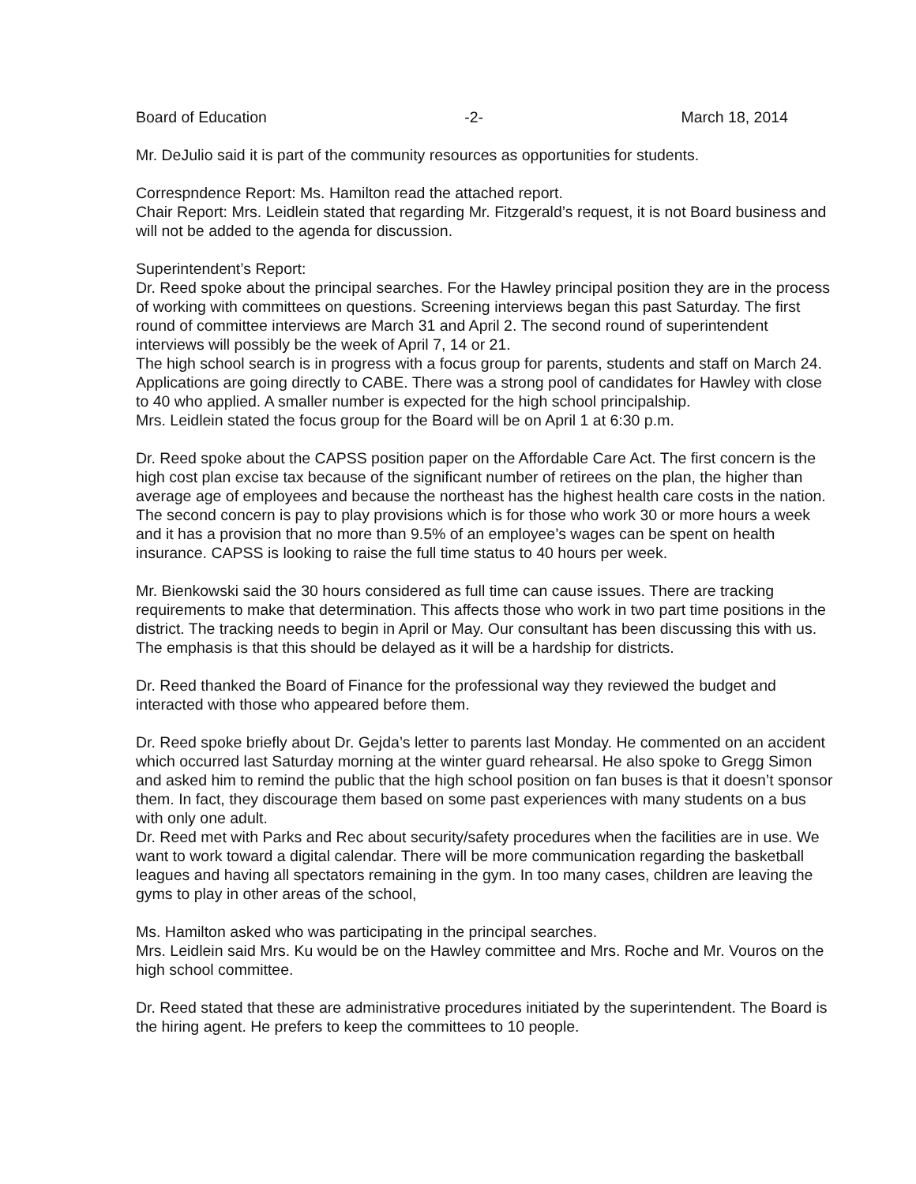Board of Education -2- March 18, 2014
Mr. DeJulio said it is part of the community resources as opportunities for students.
Correspndence Report: Ms. Hamilton read the attached report.
Chair Report: Mrs. Leidlein stated that regarding Mr. Fitzgerald’s request, it is not Board business and will not be added to the agenda for discussion.
Superintendent’s Report:
Dr. Reed spoke about the principal searches. For the Hawley principal position they are in the process of working with committees on questions. Screening interviews began this past Saturday. The first round of committee interviews are March 31 and April 2. The second round of superintendent interviews will possibly be the week of April 7, 14 or 21.
The high school search is in progress with a focus group for parents, students and staff on March 24. Applications are going directly to CABE. There was a strong pool of candidates for Hawley with close to 40 who applied. A smaller number is expected for the high school principalship.
Mrs. Leidlein stated the focus group for the Board will be on April 1 at 6:30 p.m.
Dr. Reed spoke about the CAPSS position paper on the Affordable Care Act. The first concern is the high cost plan excise tax because of the significant number of retirees on the plan, the higher than average age of employees and because the northeast has the highest health care costs in the nation. The second concern is pay to play provisions which is for those who work 30 or more hours a week and it has a provision that no more than 9.5% of an employee’s wages can be spent on health insurance. CAPSS is looking to raise the full time status to 40 hours per week.
Mr. Bienkowski said the 30 hours considered as full time can cause issues. There are tracking requirements to make that determination. This affects those who work in two part time positions in the district. The tracking needs to begin in April or May. Our consultant has been discussing this with us. The emphasis is that this should be delayed as it will be a hardship for districts.
Dr. Reed thanked the Board of Finance for the professional way they reviewed the budget and interacted with those who appeared before them.
Dr. Reed spoke briefly about Dr. Gejda’s letter to parents last Monday. He commented on an accident which occurred last Saturday morning at the winter guard rehearsal. He also spoke to Gregg Simon and asked him to remind the public that the high school position on fan buses is that it doesn’t sponsor them. In fact, they discourage them based on some past experiences with many students on a bus with only one adult.
Dr. Reed met with Parks and Rec about security/safety procedures when the facilities are in use. We want to work toward a digital calendar. There will be more communication regarding the basketball leagues and having all spectators remaining in the gym. In too many cases, children are leaving the gyms to play in other areas of the school,
Ms. Hamilton asked who was participating in the principal searches.
Mrs. Leidlein said Mrs. Ku would be on the Hawley committee and Mrs. Roche and Mr. Vouros on the high school committee.
Dr. Reed stated that these are administrative procedures initiated by the superintendent. The Board is the hiring agent. He prefers to keep the committees to 10 people.